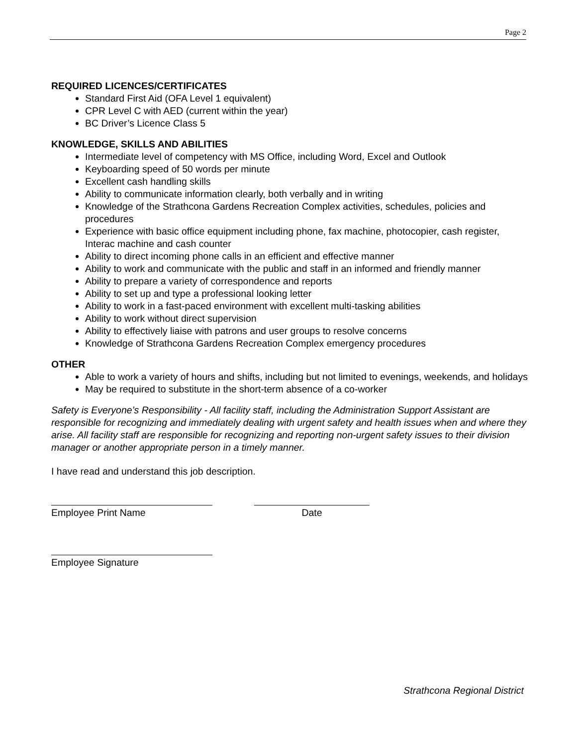Page 2
REQUIRED LICENCES/CERTIFICATES
Standard First Aid (OFA Level 1 equivalent)
CPR Level C with AED (current within the year)
BC Driver’s Licence Class 5
KNOWLEDGE, SKILLS AND ABILITIES
Intermediate level of competency with MS Office, including Word, Excel and Outlook
Keyboarding speed of 50 words per minute
Excellent cash handling skills
Ability to communicate information clearly, both verbally and in writing
Knowledge of the Strathcona Gardens Recreation Complex activities, schedules, policies and procedures
Experience with basic office equipment including phone, fax machine, photocopier, cash register, Interac machine and cash counter
Ability to direct incoming phone calls in an efficient and effective manner
Ability to work and communicate with the public and staff in an informed and friendly manner
Ability to prepare a variety of correspondence and reports
Ability to set up and type a professional looking letter
Ability to work in a fast-paced environment with excellent multi-tasking abilities
Ability to work without direct supervision
Ability to effectively liaise with patrons and user groups to resolve concerns
Knowledge of Strathcona Gardens Recreation Complex emergency procedures
OTHER
Able to work a variety of hours and shifts, including but not limited to evenings, weekends, and holidays
May be required to substitute in the short-term absence of a co-worker
Safety is Everyone’s Responsibility - All facility staff, including the Administration Support Assistant are responsible for recognizing and immediately dealing with urgent safety and health issues when and where they arise. All facility staff are responsible for recognizing and reporting non-urgent safety issues to their division manager or another appropriate person in a timely manner.
I have read and understand this job description.
Employee Print Name Date
Employee Signature
Strathcona Regional District